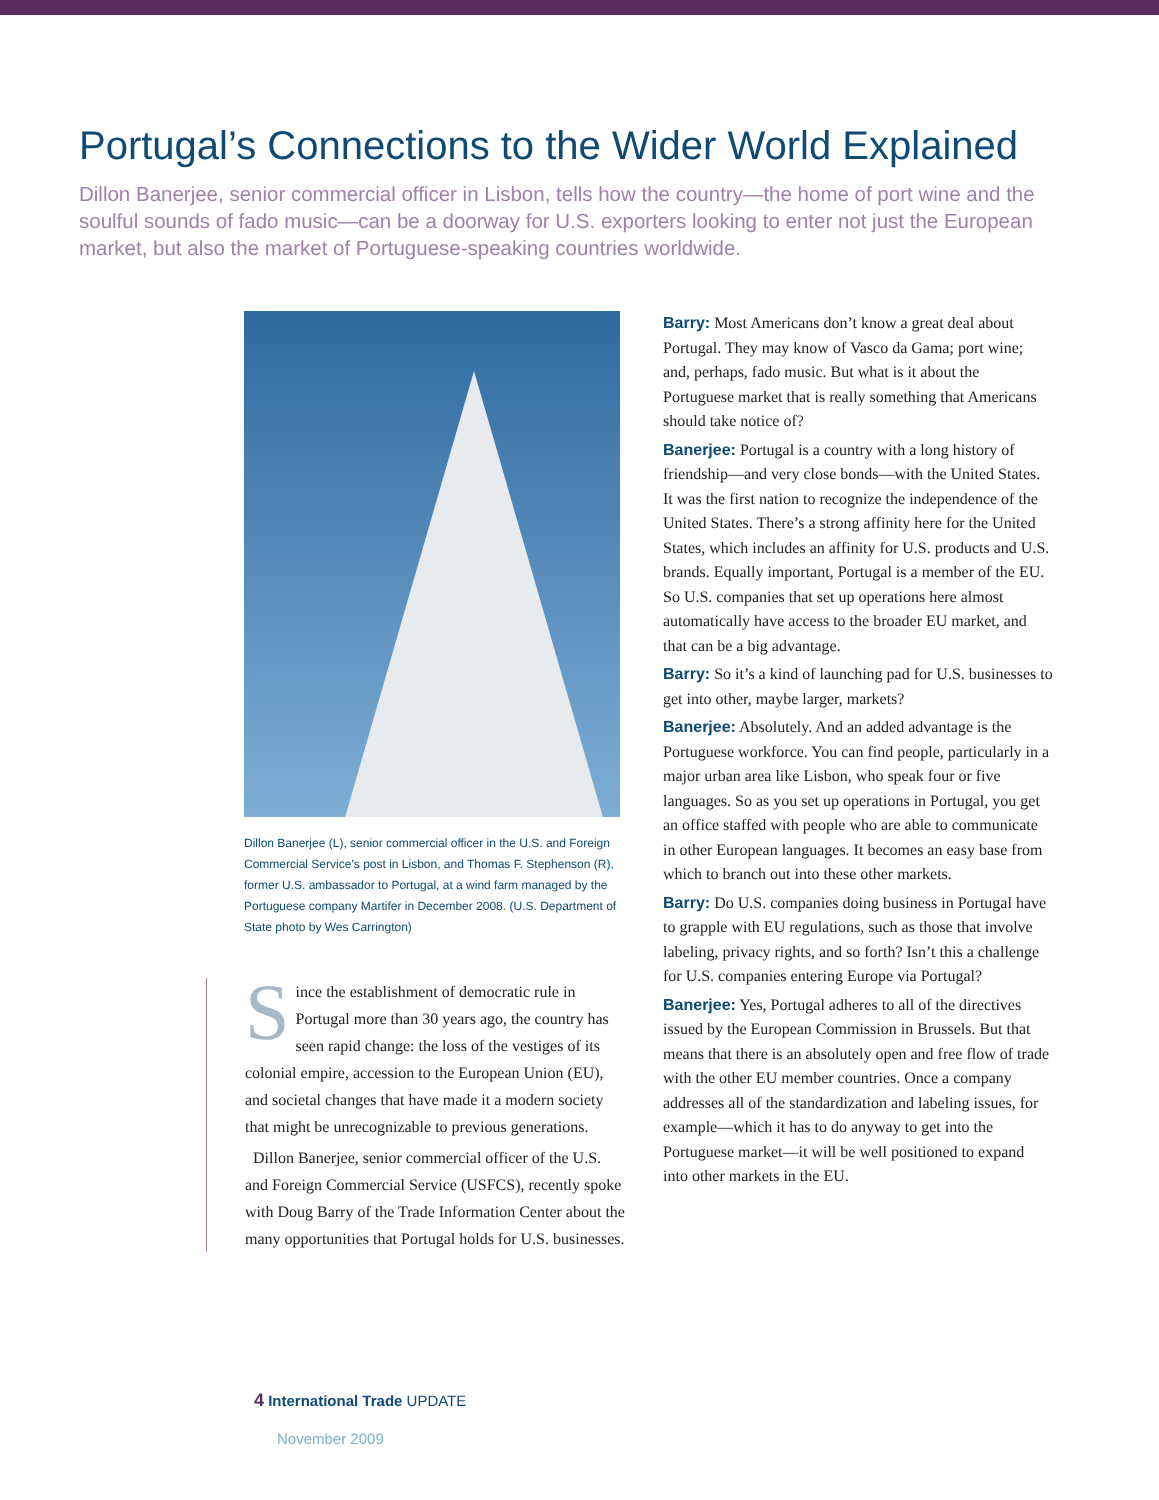Portugal’s Connections to the Wider World Explained
Dillon Banerjee, senior commercial officer in Lisbon, tells how the country—the home of port wine and the soulful sounds of fado music—can be a doorway for U.S. exporters looking to enter not just the European market, but also the market of Portuguese-speaking countries worldwide.
Dillon Banerjee (L), senior commercial officer in the U.S. and Foreign Commercial Service’s post in Lisbon, and Thomas F. Stephenson (R), former U.S. ambassador to Portugal, at a wind farm managed by the Portuguese company Martifer in December 2008. (U.S. Department of State photo by Wes Carrington)
Since the establishment of democratic rule in Portugal more than 30 years ago, the country has seen rapid change: the loss of the vestiges of its colonial empire, accession to the European Union (EU), and societal changes that have made it a modern society that might be unrecognizable to previous generations.
Dillon Banerjee, senior commercial officer of the U.S. and Foreign Commercial Service (USFCS), recently spoke with Doug Barry of the Trade Information Center about the many opportunities that Portugal holds for U.S. businesses.
Barry: Most Americans don’t know a great deal about Portugal. They may know of Vasco da Gama; port wine; and, perhaps, fado music. But what is it about the Portuguese market that is really something that Americans should take notice of?
Banerjee: Portugal is a country with a long history of friendship—and very close bonds—with the United States. It was the first nation to recognize the independence of the United States. There’s a strong affinity here for the United States, which includes an affinity for U.S. products and U.S. brands. Equally important, Portugal is a member of the EU. So U.S. companies that set up operations here almost automatically have access to the broader EU market, and that can be a big advantage.
Barry: So it’s a kind of launching pad for U.S. businesses to get into other, maybe larger, markets?
Banerjee: Absolutely. And an added advantage is the Portuguese workforce. You can find people, particularly in a major urban area like Lisbon, who speak four or five languages. So as you set up operations in Portugal, you get an office staffed with people who are able to communicate in other European languages. It becomes an easy base from which to branch out into these other markets.
Barry: Do U.S. companies doing business in Portugal have to grapple with EU regulations, such as those that involve labeling, privacy rights, and so forth? Isn’t this a challenge for U.S. companies entering Europe via Portugal?
Banerjee: Yes, Portugal adheres to all of the directives issued by the European Commission in Brussels. But that means that there is an absolutely open and free flow of trade with the other EU member countries. Once a company addresses all of the standardization and labeling issues, for example—which it has to do anyway to get into the Portuguese market—it will be well positioned to expand into other markets in the EU.
4 International Trade UPDATE
November 2009